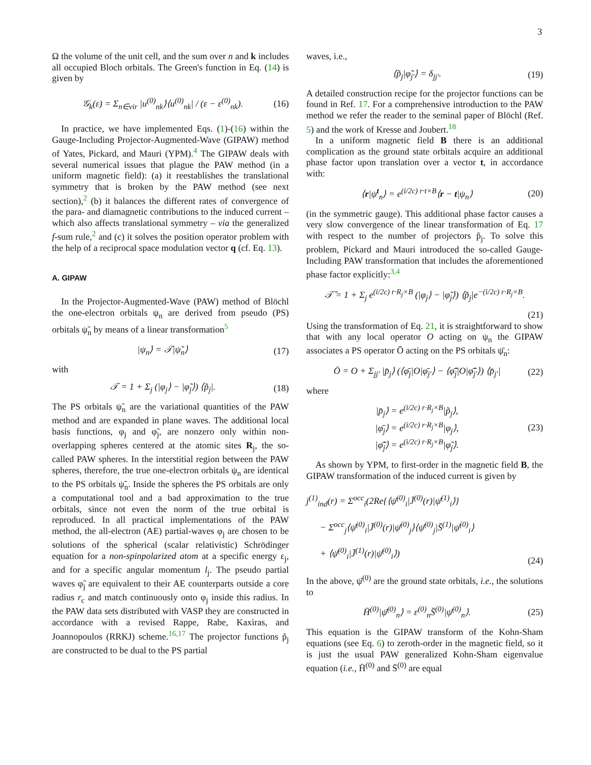3
Ω the volume of the unit cell, and the sum over n and k includes all occupied Bloch orbitals. The Green's function in Eq. (14) is given by
𝒢<sub>k</sub>(ε) = Σ<sub>n∈vir</sub> |u<sup>(0)</sup><sub>nk</sub>⟩⟨u<sup>(0)</sup><sub>nk</sub>| / (ε − ε<sup>(0)</sup><sub>nk</sub>). (16)
In practice, we have implemented Eqs. (1)-(16) within the Gauge-Including Projector-Augmented-Wave (GIPAW) method of Yates, Pickard, and Mauri (YPM).<sup>4</sup> The GIPAW deals with several numerical issues that plague the PAW method (in a uniform magnetic field): (a) it reestablishes the translational symmetry that is broken by the PAW method (see next section),<sup>2</sup> (b) it balances the different rates of convergence of the para- and diamagnetic contributions to the induced current – which also affects translational symmetry – via the generalized f-sum rule,<sup>2</sup> and (c) it solves the position operator problem with the help of a reciprocal space modulation vector q (cf. Eq. 13).
A. GIPAW
In the Projector-Augmented-Wave (PAW) method of Blöchl the one-electron orbitals ψ<sub>n</sub> are derived from pseudo (PS) orbitals ψ̃<sub>n</sub> by means of a linear transformation<sup>5</sup>
|ψ<sub>n</sub>⟩ = 𝒯|ψ̃<sub>n</sub>⟩ (17)
with
𝒯 = 1 + Σ<sub>j</sub> (|φ<sub>j</sub>⟩ − |φ̃<sub>j</sub>⟩) ⟨p̃<sub>j</sub>|. (18)
The PS orbitals ψ̃<sub>n</sub> are the variational quantities of the PAW method and are expanded in plane waves. The additional local basis functions, φ<sub>j</sub> and φ̃<sub>j</sub>, are nonzero only within non-overlapping spheres centered at the atomic sites R<sub>j</sub>, the so-called PAW spheres. In the interstitial region between the PAW spheres, therefore, the true one-electron orbitals ψ<sub>n</sub> are identical to the PS orbitals ψ̃<sub>n</sub>. Inside the spheres the PS orbitals are only a computational tool and a bad approximation to the true orbitals, since not even the norm of the true orbital is reproduced. In all practical implementations of the PAW method, the all-electron (AE) partial-waves φ<sub>j</sub> are chosen to be solutions of the spherical (scalar relativistic) Schrödinger equation for a non-spinpolarized atom at a specific energy ε<sub>j</sub>, and for a specific angular momentum l<sub>j</sub>. The pseudo partial waves φ̃<sub>j</sub> are equivalent to their AE counterparts outside a core radius r<sub>c</sub> and match continuously onto φ<sub>j</sub> inside this radius. In the PAW data sets distributed with VASP they are constructed in accordance with a revised Rappe, Rabe, Kaxiras, and Joannopoulos (RRKJ) scheme.<sup>16,17</sup> The projector functions p̃<sub>j</sub> are constructed to be dual to the PS partial
waves, i.e.,
⟨p̃<sub>j</sub>|φ̃<sub>j′</sub>⟩ = δ<sub>jj′</sub>. (19)
A detailed construction recipe for the projector functions can be found in Ref. 17. For a comprehensive introduction to the PAW method we refer the reader to the seminal paper of Blöchl (Ref. 5) and the work of Kresse and Joubert.<sup>18</sup>
In a uniform magnetic field B there is an additional complication as the ground state orbitals acquire an additional phase factor upon translation over a vector t, in accordance with:
⟨r|ψ<sup>t</sup><sub>n</sub>⟩ = e<sup>(i/2c) r·t×B</sup>⟨r − t|ψ<sub>n</sub>⟩ (20)
(in the symmetric gauge). This additional phase factor causes a very slow convergence of the linear transformation of Eq. 17 with respect to the number of projectors p̃<sub>j</sub>. To solve this problem, Pickard and Mauri introduced the so-called Gauge-Including PAW transformation that includes the aforementioned phase factor explicitly:<sup>3,4</sup>
𝒯̄ = 1 + Σ<sub>j</sub> e<sup>(i/2c) r·R<sub>j</sub>×B</sup> (|φ<sub>j</sub>⟩ − |φ̃<sub>j</sub>⟩) ⟨p̃<sub>j</sub>|e<sup>−(i/2c) r·R<sub>j</sub>×B</sup>.
(21)
Using the transformation of Eq. 21, it is straightforward to show that with any local operator O acting on ψ<sub>n</sub> the GIPAW associates a PS operator Ō acting on the PS orbitals ψ̄<sub>n</sub>:
Ō = O + Σ<sub>jj′</sub> |p̄<sub>j</sub>⟩ (⟨φ̄<sub>j</sub>|O|φ̄<sub>j′</sub>⟩ − ⟨φ̃̄<sub>j</sub>|O|φ̃̄<sub>j′</sub>⟩) ⟨p̄<sub>j′</sub>| (22)
where
|p̄<sub>j</sub>⟩ = e<sup>(i/2c) r·R<sub>j</sub>×B</sup>|p̃<sub>j</sub>⟩,
|φ̄<sub>j</sub>⟩ = e<sup>(i/2c) r·R<sub>j</sub>×B</sup>|φ<sub>j</sub>⟩,
|φ̃̄<sub>j</sub>⟩ = e<sup>(i/2c) r·R<sub>j</sub>×B</sup>|φ̃<sub>j</sub>⟩. (23)
As shown by YPM, to first-order in the magnetic field B, the GIPAW transformation of the induced current is given by
j<sup>(1)</sup><sub>ind</sub>(r) = Σ<sup>occ</sup><sub>i</sub>(2Re{⟨ψ̄<sup>(0)</sup><sub>i</sub>|J̄<sup>(0)</sup>(r)|ψ̄<sup>(1)</sup><sub>i</sub>⟩}
− Σ<sup>occ</sup><sub>j</sub>⟨ψ̄<sup>(0)</sup><sub>i</sub>|J̄<sup>(0)</sup>(r)|ψ̄<sup>(0)</sup><sub>j</sub>⟩⟨ψ̄<sup>(0)</sup><sub>j</sub>|S̄<sup>(1)</sup>|ψ̄<sup>(0)</sup><sub>i</sub>⟩
+ ⟨ψ̄<sup>(0)</sup><sub>i</sub>|J̄<sup>(1)</sup>(r)|ψ̄<sup>(0)</sup><sub>i</sub>⟩) (24)
In the above, ψ̄<sup>(0)</sup> are the ground state orbitals, i.e., the solutions to
H̄<sup>(0)</sup>|ψ̄<sup>(0)</sup><sub>n</sub>⟩ = ε<sup>(0)</sup><sub>n</sub>S̄<sup>(0)</sup>|ψ̄<sup>(0)</sup><sub>n</sub>⟩. (25)
This equation is the GIPAW transform of the Kohn-Sham equations (see Eq. 6) to zeroth-order in the magnetic field, so it is just the usual PAW generalized Kohn-Sham eigenvalue equation (i.e., H̄<sup>(0)</sup> and S̄<sup>(0)</sup> are equal